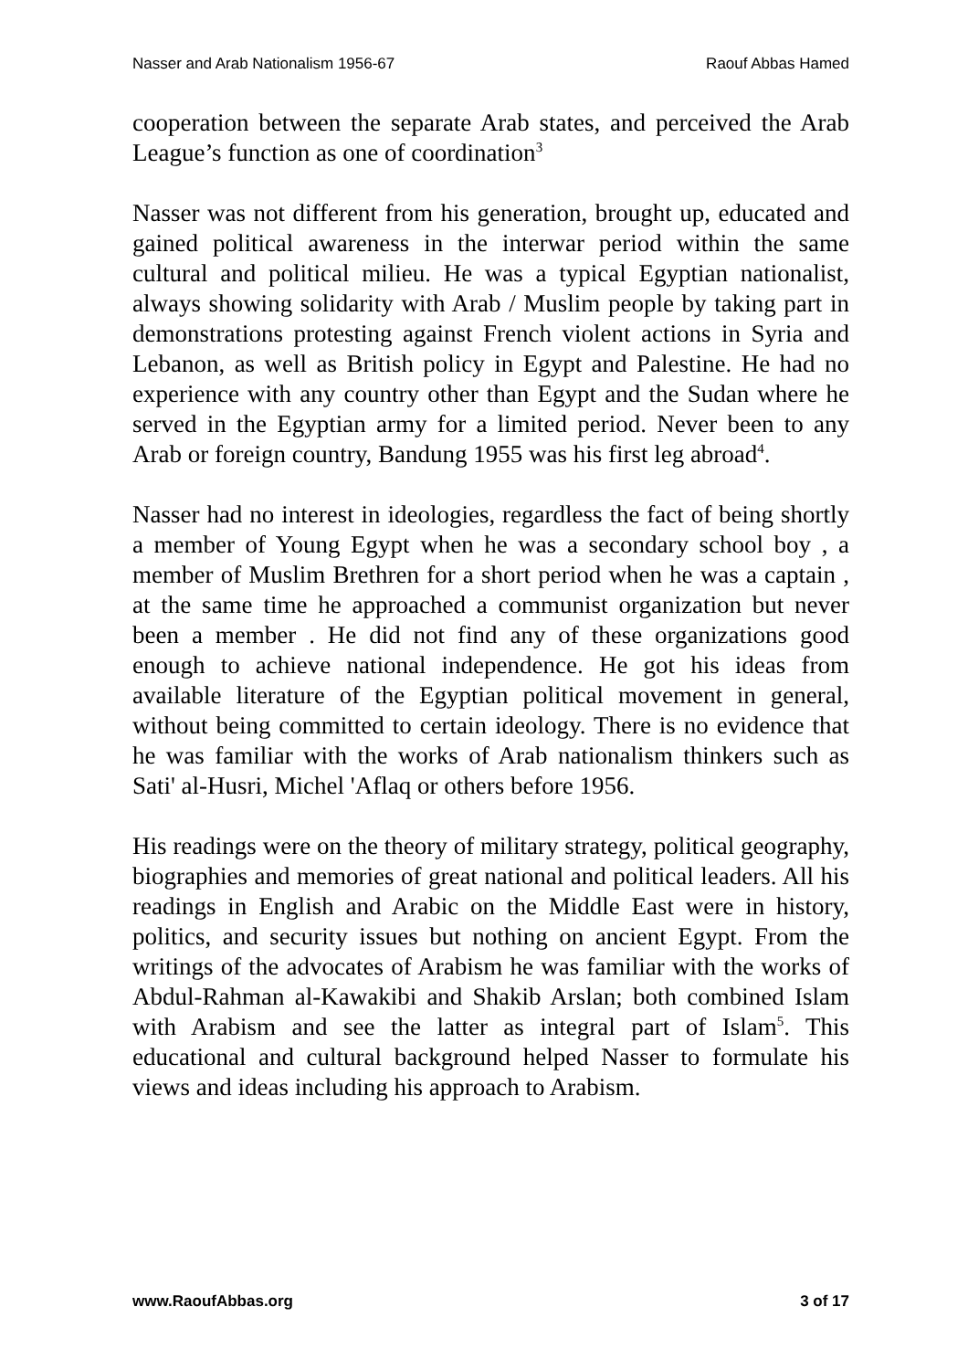Nasser and Arab Nationalism 1956-67 Raouf Abbas Hamed
cooperation between the separate Arab states, and perceived the Arab League’s function as one of coordination<sup>3</sup>
Nasser was not different from his generation, brought up, educated and gained political awareness in the interwar period within the same cultural and political milieu. He was a typical Egyptian nationalist, always showing solidarity with Arab / Muslim people by taking part in demonstrations protesting against French violent actions in Syria and Lebanon, as well as British policy in Egypt and Palestine. He had no experience with any country other than Egypt and the Sudan where he served in the Egyptian army for a limited period. Never been to any Arab or foreign country, Bandung 1955 was his first leg abroad<sup>4</sup>.
Nasser had no interest in ideologies, regardless the fact of being shortly a member of Young Egypt when he was a secondary school boy , a member of Muslim Brethren for a short period when he was a captain , at the same time he approached a communist organization but never been a member . He did not find any of these organizations good enough to achieve national independence. He got his ideas from available literature of the Egyptian political movement in general, without being committed to certain ideology. There is no evidence that he was familiar with the works of Arab nationalism thinkers such as Sati' al-Husri, Michel 'Aflaq or others before 1956.
His readings were on the theory of military strategy, political geography, biographies and memories of great national and political leaders. All his readings in English and Arabic on the Middle East were in history, politics, and security issues but nothing on ancient Egypt. From the writings of the advocates of Arabism he was familiar with the works of Abdul-Rahman al-Kawakibi and Shakib Arslan; both combined Islam with Arabism and see the latter as integral part of Islam<sup>5</sup>. This educational and cultural background helped Nasser to formulate his views and ideas including his approach to Arabism.
www.RaoufAbbas.org 3 of 17